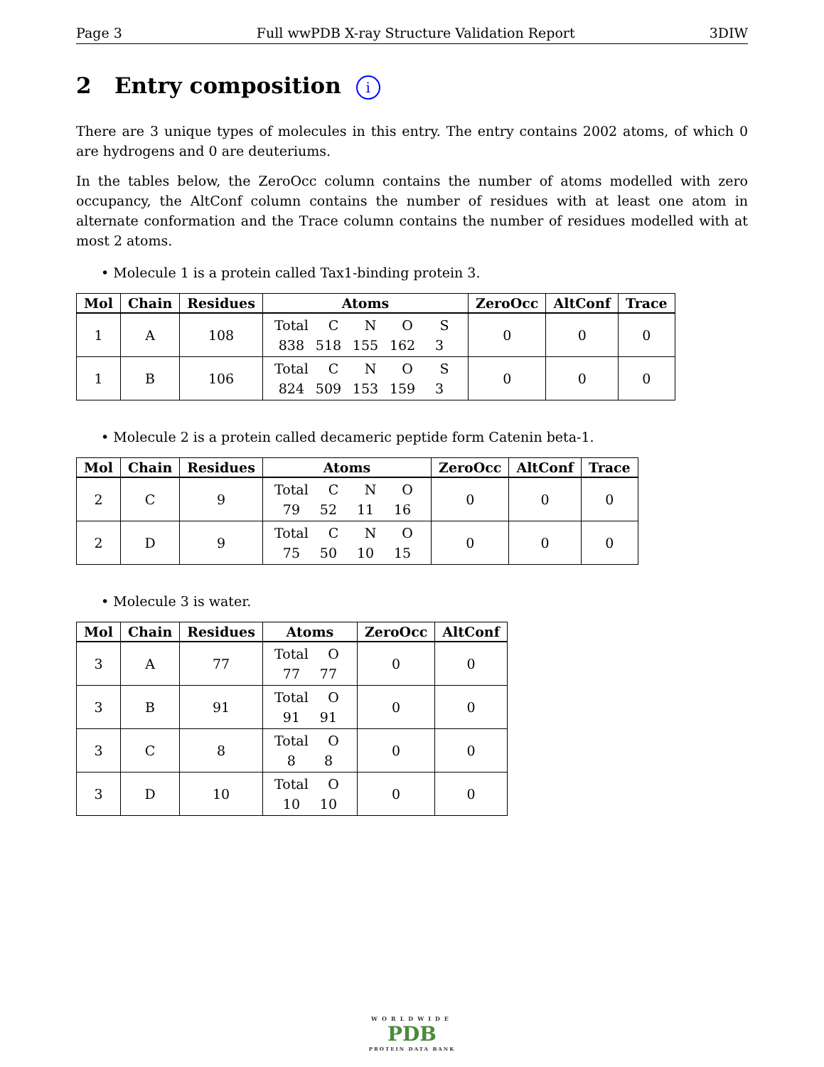Page 3 Full wwPDB X-ray Structure Validation Report 3DIW
2 Entry composition i
There are 3 unique types of molecules in this entry. The entry contains 2002 atoms, of which 0 are hydrogens and 0 are deuteriums.
In the tables below, the ZeroOcc column contains the number of atoms modelled with zero occupancy, the AltConf column contains the number of residues with at least one atom in alternate conformation and the Trace column contains the number of residues modelled with at most 2 atoms.
• Molecule 1 is a protein called Tax1-binding protein 3.
| Mol | Chain | Residues | Atoms | ZeroOcc | AltConf | Trace |
| --- | --- | --- | --- | --- | --- | --- |
| 1 | A | 108 | Total C N O S 838 518 155 162 3 | 0 | 0 | 0 |
| 1 | B | 106 | Total C N O S 824 509 153 159 3 | 0 | 0 | 0 |
• Molecule 2 is a protein called decameric peptide form Catenin beta-1.
| Mol | Chain | Residues | Atoms | ZeroOcc | AltConf | Trace |
| --- | --- | --- | --- | --- | --- | --- |
| 2 | C | 9 | Total C N O 79 52 11 16 | 0 | 0 | 0 |
| 2 | D | 9 | Total C N O 75 50 10 15 | 0 | 0 | 0 |
• Molecule 3 is water.
| Mol | Chain | Residues | Atoms | ZeroOcc | AltConf |
| --- | --- | --- | --- | --- | --- |
| 3 | A | 77 | Total O 77 77 | 0 | 0 |
| 3 | B | 91 | Total O 91 91 | 0 | 0 |
| 3 | C | 8 | Total O 8 8 | 0 | 0 |
| 3 | D | 10 | Total O 10 10 | 0 | 0 |
WORLDWIDE
PDB
PROTEIN DATA BANK